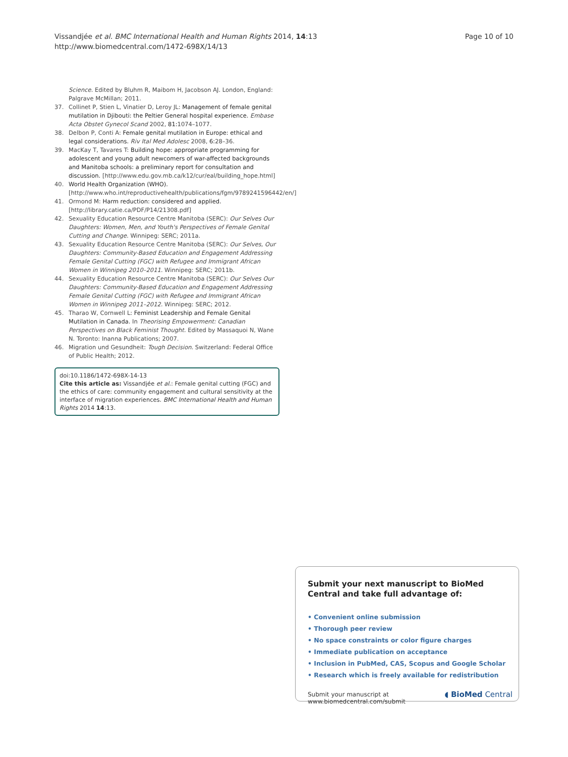Vissandjée et al. BMC International Health and Human Rights 2014, 14:13
http://www.biomedcentral.com/1472-698X/14/13
Page 10 of 10
Science. Edited by Bluhm R, Maibom H, Jacobson AJ. London, England: Palgrave McMillan; 2011.
37. Collinet P, Stien L, Vinatier D, Leroy JL: Management of female genital mutilation in Djibouti: the Peltier General hospital experience. Embase Acta Obstet Gynecol Scand 2002, 81: 1074–1077.
38. Delbon P, Conti A: Female genital mutilation in Europe: ethical and legal considerations. Riv Ital Med Adolesc 2008, 6: 28–36.
39. MacKay T, Tavares T: Building hope: appropriate programming for adolescent and young adult newcomers of war-affected backgrounds and Manitoba schools: a preliminary report for consultation and discussion. [http://www.edu.gov.mb.ca/k12/cur/eal/building_hope.html]
40. World Health Organization (WHO). [http://www.who.int/reproductivehealth/publications/fgm/9789241596442/en/]
41. Ormond M: Harm reduction: considered and applied. [http://library.catie.ca/PDF/P14/21308.pdf]
42. Sexuality Education Resource Centre Manitoba (SERC): Our Selves Our Daughters: Women, Men, and Youth's Perspectives of Female Genital Cutting and Change. Winnipeg: SERC; 2011a.
43. Sexuality Education Resource Centre Manitoba (SERC): Our Selves, Our Daughters: Community-Based Education and Engagement Addressing Female Genital Cutting (FGC) with Refugee and Immigrant African Women in Winnipeg 2010–2011. Winnipeg: SERC; 2011b.
44. Sexuality Education Resource Centre Manitoba (SERC): Our Selves Our Daughters: Community-Based Education and Engagement Addressing Female Genital Cutting (FGC) with Refugee and Immigrant African Women in Winnipeg 2011–2012. Winnipeg: SERC; 2012.
45. Tharao W, Cornwell L: Feminist Leadership and Female Genital Mutilation in Canada. In Theorising Empowerment: Canadian Perspectives on Black Feminist Thought. Edited by Massaquoi N, Wane N. Toronto: Inanna Publications; 2007.
46. Migration und Gesundheit: Tough Decision. Switzerland: Federal Office of Public Health; 2012.
doi:10.1186/1472-698X-14-13
Cite this article as: Vissandjée et al.: Female genital cutting (FGC) and the ethics of care: community engagement and cultural sensitivity at the interface of migration experiences. BMC International Health and Human Rights 2014 14:13.
Submit your next manuscript to BioMed Central and take full advantage of:
• Convenient online submission
• Thorough peer review
• No space constraints or color figure charges
• Immediate publication on acceptance
• Inclusion in PubMed, CAS, Scopus and Google Scholar
• Research which is freely available for redistribution
Submit your manuscript at
www.biomedcentral.com/submit ◖ BioMed Central